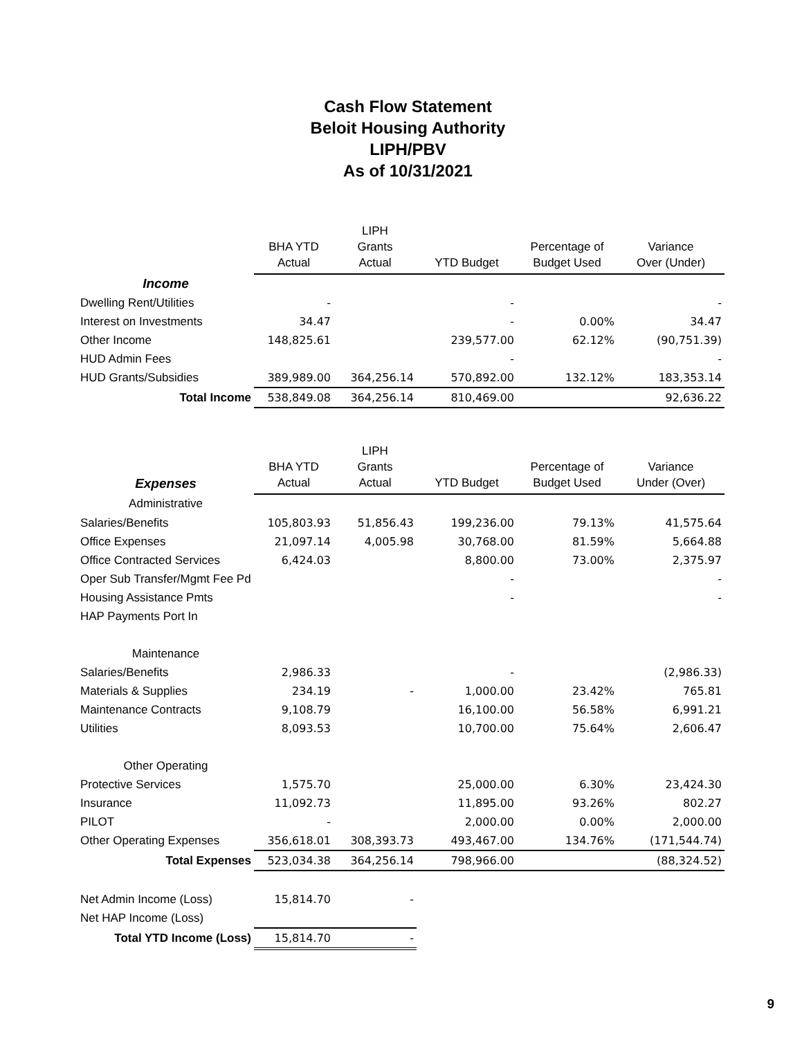Cash Flow Statement
Beloit Housing Authority
LIPH/PBV
As of 10/31/2021
| | BHA YTD Actual | LIPH Grants Actual | YTD Budget | Percentage of Budget Used | Variance Over (Under) |
| --- | --- | --- | --- | --- | --- |
| Income | | | | | |
| Dwelling Rent/Utilities | - | | - | | - |
| Interest on Investments | 34.47 | | - | 0.00% | 34.47 |
| Other Income | 148,825.61 | | 239,577.00 | 62.12% | (90,751.39) |
| HUD Admin Fees | | | - | | - |
| HUD Grants/Subsidies | 389,989.00 | 364,256.14 | 570,892.00 | 132.12% | 183,353.14 |
| Total Income | 538,849.08 | 364,256.14 | 810,469.00 | | 92,636.22 |
| Expenses | BHA YTD Actual | LIPH Grants Actual | YTD Budget | Percentage of Budget Used | Variance Under (Over) |
| --- | --- | --- | --- | --- | --- |
| Administrative | | | | | |
| Salaries/Benefits | 105,803.93 | 51,856.43 | 199,236.00 | 79.13% | 41,575.64 |
| Office Expenses | 21,097.14 | 4,005.98 | 30,768.00 | 81.59% | 5,664.88 |
| Office Contracted Services | 6,424.03 | | 8,800.00 | 73.00% | 2,375.97 |
| Oper Sub Transfer/Mgmt Fee Pd | | | - | | - |
| Housing Assistance Pmts | | | - | | - |
| HAP Payments Port In | | | | | |
| Maintenance | | | | | |
| Salaries/Benefits | 2,986.33 | | - | | (2,986.33) |
| Materials & Supplies | 234.19 | - | 1,000.00 | 23.42% | 765.81 |
| Maintenance Contracts | 9,108.79 | | 16,100.00 | 56.58% | 6,991.21 |
| Utilities | 8,093.53 | | 10,700.00 | 75.64% | 2,606.47 |
| Other Operating | | | | | |
| Protective Services | 1,575.70 | | 25,000.00 | 6.30% | 23,424.30 |
| Insurance | 11,092.73 | | 11,895.00 | 93.26% | 802.27 |
| PILOT | - | | 2,000.00 | 0.00% | 2,000.00 |
| Other Operating Expenses | 356,618.01 | 308,393.73 | 493,467.00 | 134.76% | (171,544.74) |
| Total Expenses | 523,034.38 | 364,256.14 | 798,966.00 | | (88,324.52) |
| Net Admin Income (Loss) | 15,814.70 | - | | | |
| Net HAP Income (Loss) | | | | | |
| Total YTD Income (Loss) | 15,814.70 | - | | | |
9